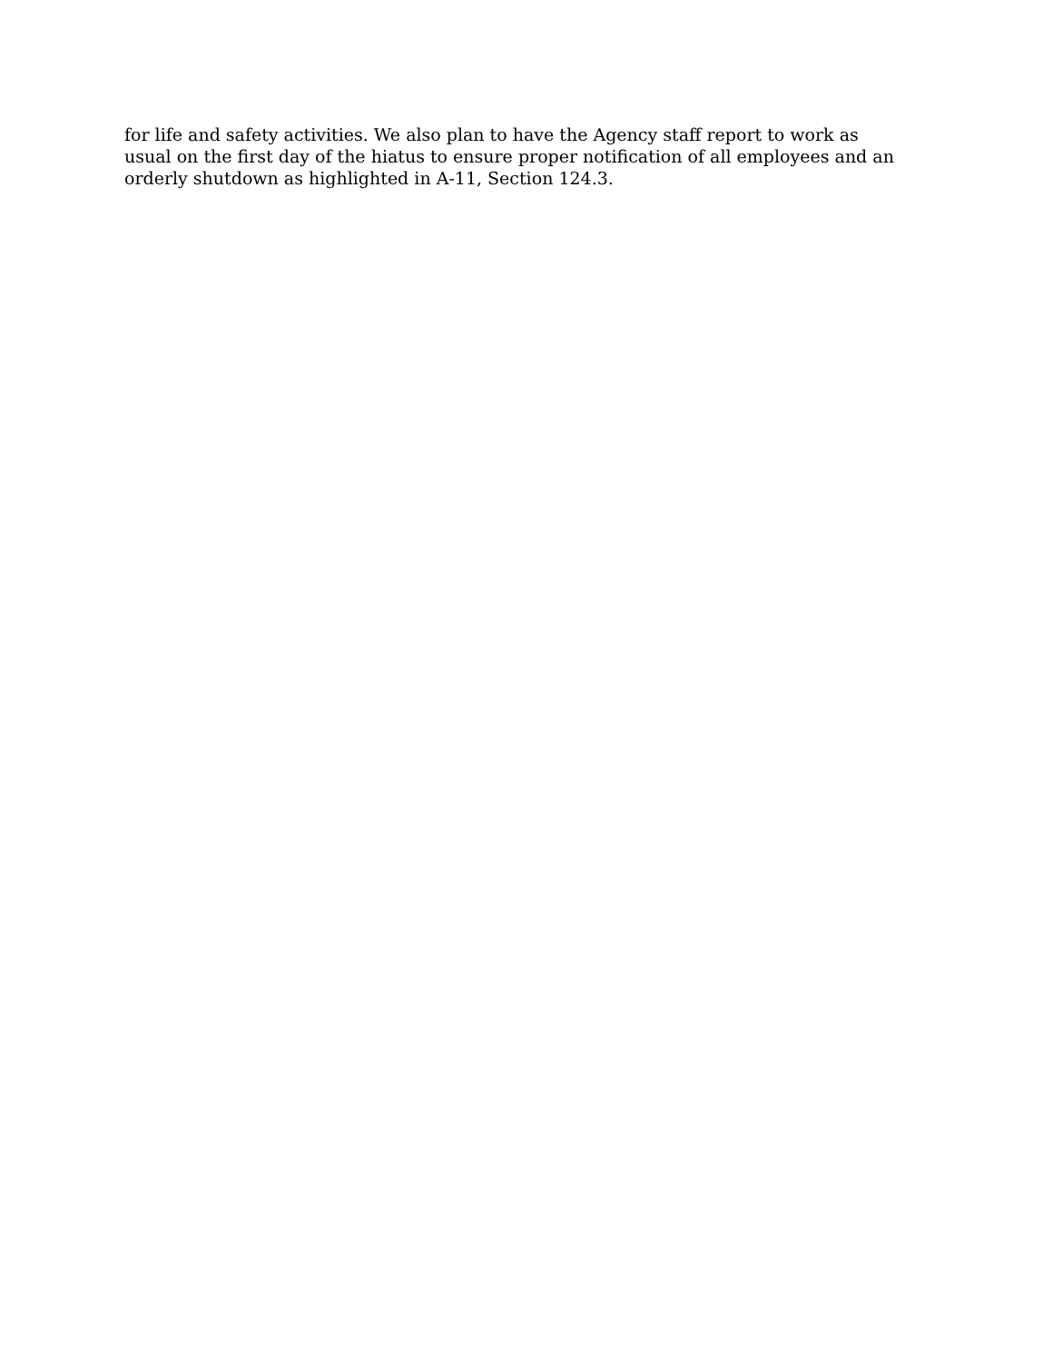for life and safety activities. We also plan to have the Agency staff report to work as usual on the first day of the hiatus to ensure proper notification of all employees and an orderly shutdown as highlighted in A-11, Section 124.3.